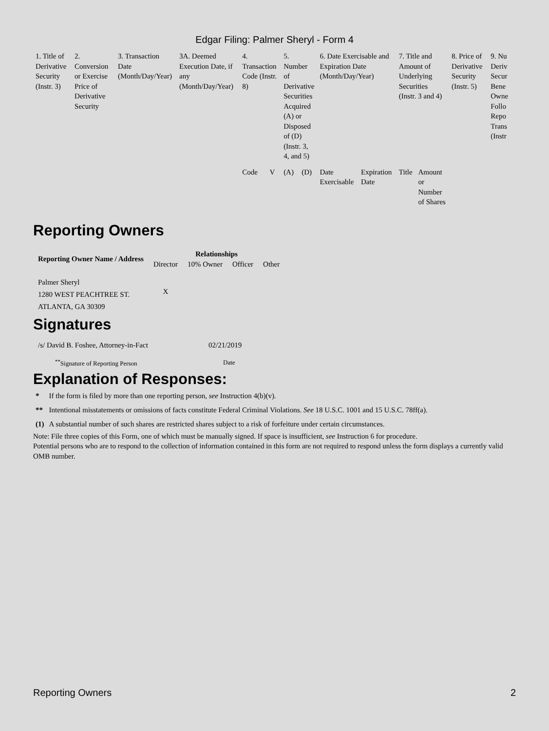Edgar Filing: Palmer Sheryl - Form 4
| 1. Title of Derivative Security (Instr. 3) | 2. Conversion or Exercise Price of Derivative Security | 3. Transaction Date (Month/Day/Year) | 3A. Deemed Execution Date, if any (Month/Day/Year) | 4. Transaction Code (Instr. 8) | | 5. Number of Derivative Securities Acquired (A) or Disposed of (D) (Instr. 3, 4, and 5) | | 6. Date Exercisable and Expiration Date (Month/Day/Year) | | 7. Title and Amount of Underlying Securities (Instr. 3 and 4) | | 8. Price of Derivative Security (Instr. 5) | 9. Nu Deriv Secur Bene Owne Follo Repo Trans (Instr |
| | | | | Code | V | (A) | (D) | Date Exercisable | Expiration Date | Title | Amount or Number of Shares | | |
Reporting Owners
| Reporting Owner Name / Address | Relationships | | | |
| --- | --- | --- | --- | --- |
| | Director | 10% Owner | Officer | Other |
| Palmer Sheryl 1280 WEST PEACHTREE ST. ATLANTA, GA 30309 | X | | | |
Signatures
| /s/ David B. Foshee, Attorney-in-Fact | 02/21/2019 |
| <sup>**</sup> Signature of Reporting Person | Date |
Explanation of Responses:
| * | If the form is filed by more than one reporting person, see Instruction 4(b)(v). |
| ** | Intentional misstatements or omissions of facts constitute Federal Criminal Violations. See 18 U.S.C. 1001 and 15 U.S.C. 78ff(a). |
| (1) | A substantial number of such shares are restricted shares subject to a risk of forfeiture under certain circumstances. |
Note: File three copies of this Form, one of which must be manually signed. If space is insufficient, see Instruction 6 for procedure.
Potential persons who are to respond to the collection of information contained in this form are not required to respond unless the form displays a currently valid OMB number.
Reporting Owners 2